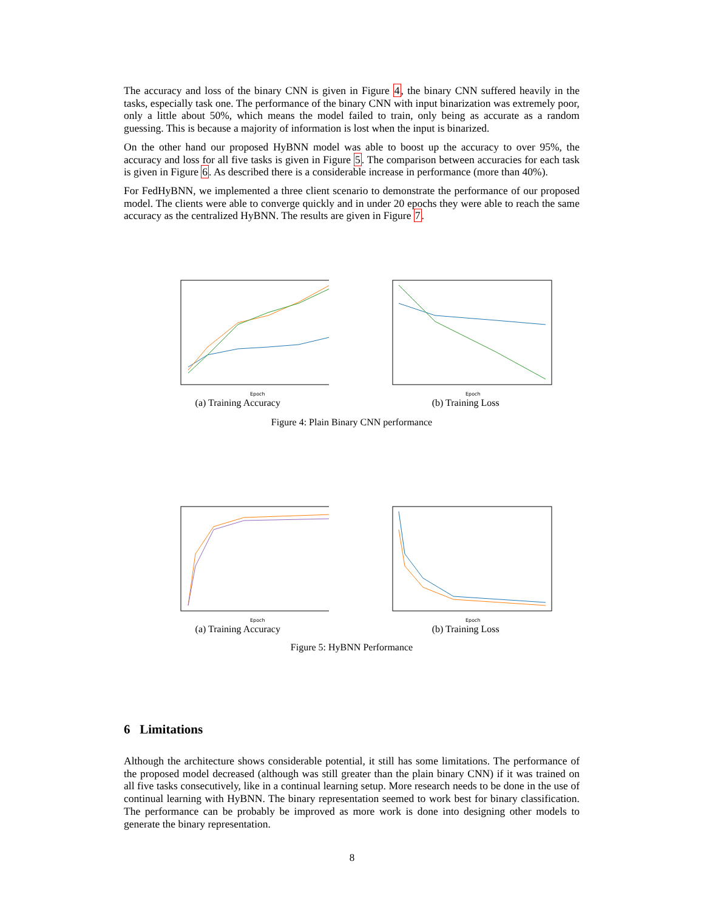The accuracy and loss of the binary CNN is given in Figure 4, the binary CNN suffered heavily in the tasks, especially task one. The performance of the binary CNN with input binarization was extremely poor, only a little about 50%, which means the model failed to train, only being as accurate as a random guessing. This is because a majority of information is lost when the input is binarized.
On the other hand our proposed HyBNN model was able to boost up the accuracy to over 95%, the accuracy and loss for all five tasks is given in Figure 5. The comparison between accuracies for each task is given in Figure 6. As described there is a considerable increase in performance (more than 40%).
For FedHyBNN, we implemented a three client scenario to demonstrate the performance of our proposed model. The clients were able to converge quickly and in under 20 epochs they were able to reach the same accuracy as the centralized HyBNN. The results are given in Figure 7.
Epoch
(a) Training Accuracy
Epoch
(b) Training Loss
Figure 4: Plain Binary CNN performance
Epoch
(a) Training Accuracy
Epoch
(b) Training Loss
Figure 5: HyBNN Performance
6 Limitations
Although the architecture shows considerable potential, it still has some limitations. The performance of the proposed model decreased (although was still greater than the plain binary CNN) if it was trained on all five tasks consecutively, like in a continual learning setup. More research needs to be done in the use of continual learning with HyBNN. The binary representation seemed to work best for binary classification. The performance can be probably be improved as more work is done into designing other models to generate the binary representation.
8